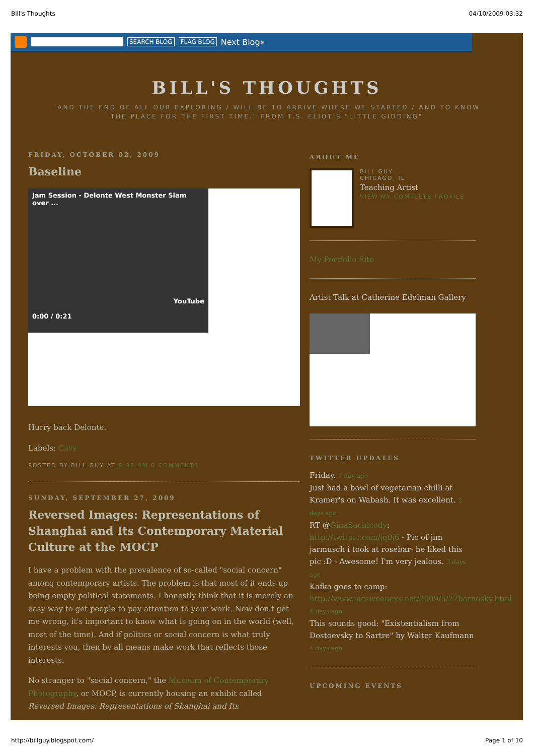Bill's Thoughts 04/10/2009 03:32
SEARCH BLOG FLAG BLOG Next Blog»
BILL'S THOUGHTS
"AND THE END OF ALL OUR EXPLORING / WILL BE TO ARRIVE WHERE WE STARTED / AND TO KNOW THE PLACE FOR THE FIRST TIME." FROM T.S. ELIOT'S "LITTLE GIDDING"
FRIDAY, OCTOBER 02, 2009
Baseline
Jam Session - Delonte West Monster Slam over ...
YouTube
0:00 / 0:21
Hurry back Delonte.
Labels: Cavs
POSTED BY BILL GUY AT 8:39 AM 0 COMMENTS
SUNDAY, SEPTEMBER 27, 2009
Reversed Images: Representations of Shanghai and Its Contemporary Material Culture at the MOCP
I have a problem with the prevalence of so-called "social concern" among contemporary artists. The problem is that most of it ends up being empty political statements. I honestly think that it is merely an easy way to get people to pay attention to your work. Now don't get me wrong, it's important to know what is going on in the world (well, most of the time). And if politics or social concern is what truly interests you, then by all means make work that reflects those interests.
No stranger to "social concern," the Museum of Contemporary Photography, or MOCP, is currently housing an exhibit called Reversed Images: Representations of Shanghai and Its
ABOUT ME
BILL GUY
CHICAGO, IL
Teaching Artist
VIEW MY COMPLETE PROFILE
My Portfolio Site
Artist Talk at Catherine Edelman Gallery
TWITTER UPDATES
Friday. 1 day ago
Just had a bowl of vegetarian chilli at Kramer's on Wabash. It was excellent. 2 days ago
RT @GinaSachicody: http://twitpic.com/jq0j6 - Pic of jim jarmusch i took at rosebar- he liked this pic :D - Awesome! I'm very jealous. 3 days ago
Kafka goes to camp: http://www.mcsweeneys.net/2009/5/27barnosky.html 4 days ago
This sounds good: "Existentialism from Dostoevsky to Sartre" by Walter Kaufmann 4 days ago
UPCOMING EVENTS
http://billguy.blogspot.com/ Page 1 of 10